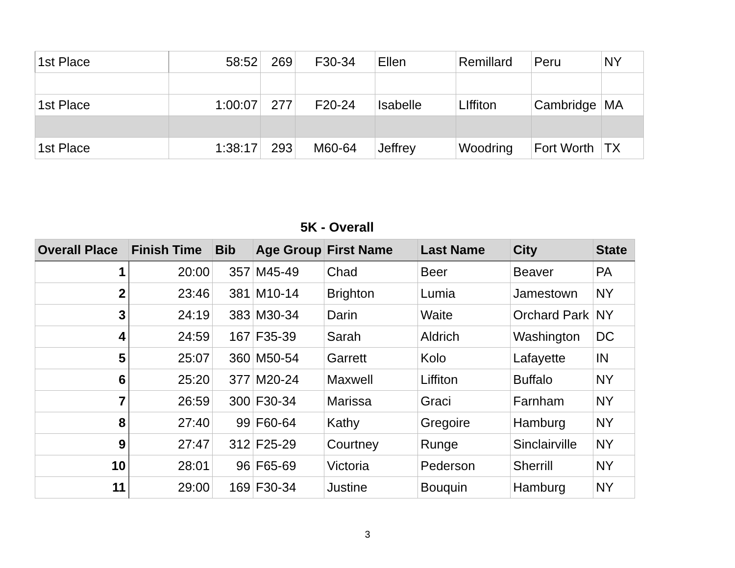| 1st Place | 58:52 | 269 | F30-34 | Ellen | Remillard | Peru | NY |
| 1st Place | 1:00:07 | 277 | F20-24 | Isabelle | LIffiton | Cambridge | MA |
| 1st Place | 1:38:17 | 293 | M60-64 | Jeffrey | Woodring | Fort Worth | TX |
5K - Overall
| Overall Place | Finish Time | Bib | Age Group | First Name | Last Name | City | State |
| --- | --- | --- | --- | --- | --- | --- | --- |
| 1 | 20:00 | 357 | M45-49 | Chad | Beer | Beaver | PA |
| 2 | 23:46 | 381 | M10-14 | Brighton | Lumia | Jamestown | NY |
| 3 | 24:19 | 383 | M30-34 | Darin | Waite | Orchard Park | NY |
| 4 | 24:59 | 167 | F35-39 | Sarah | Aldrich | Washington | DC |
| 5 | 25:07 | 360 | M50-54 | Garrett | Kolo | Lafayette | IN |
| 6 | 25:20 | 377 | M20-24 | Maxwell | Liffiton | Buffalo | NY |
| 7 | 26:59 | 300 | F30-34 | Marissa | Graci | Farnham | NY |
| 8 | 27:40 | 99 | F60-64 | Kathy | Gregoire | Hamburg | NY |
| 9 | 27:47 | 312 | F25-29 | Courtney | Runge | Sinclairville | NY |
| 10 | 28:01 | 96 | F65-69 | Victoria | Pederson | Sherrill | NY |
| 11 | 29:00 | 169 | F30-34 | Justine | Bouquin | Hamburg | NY |
3